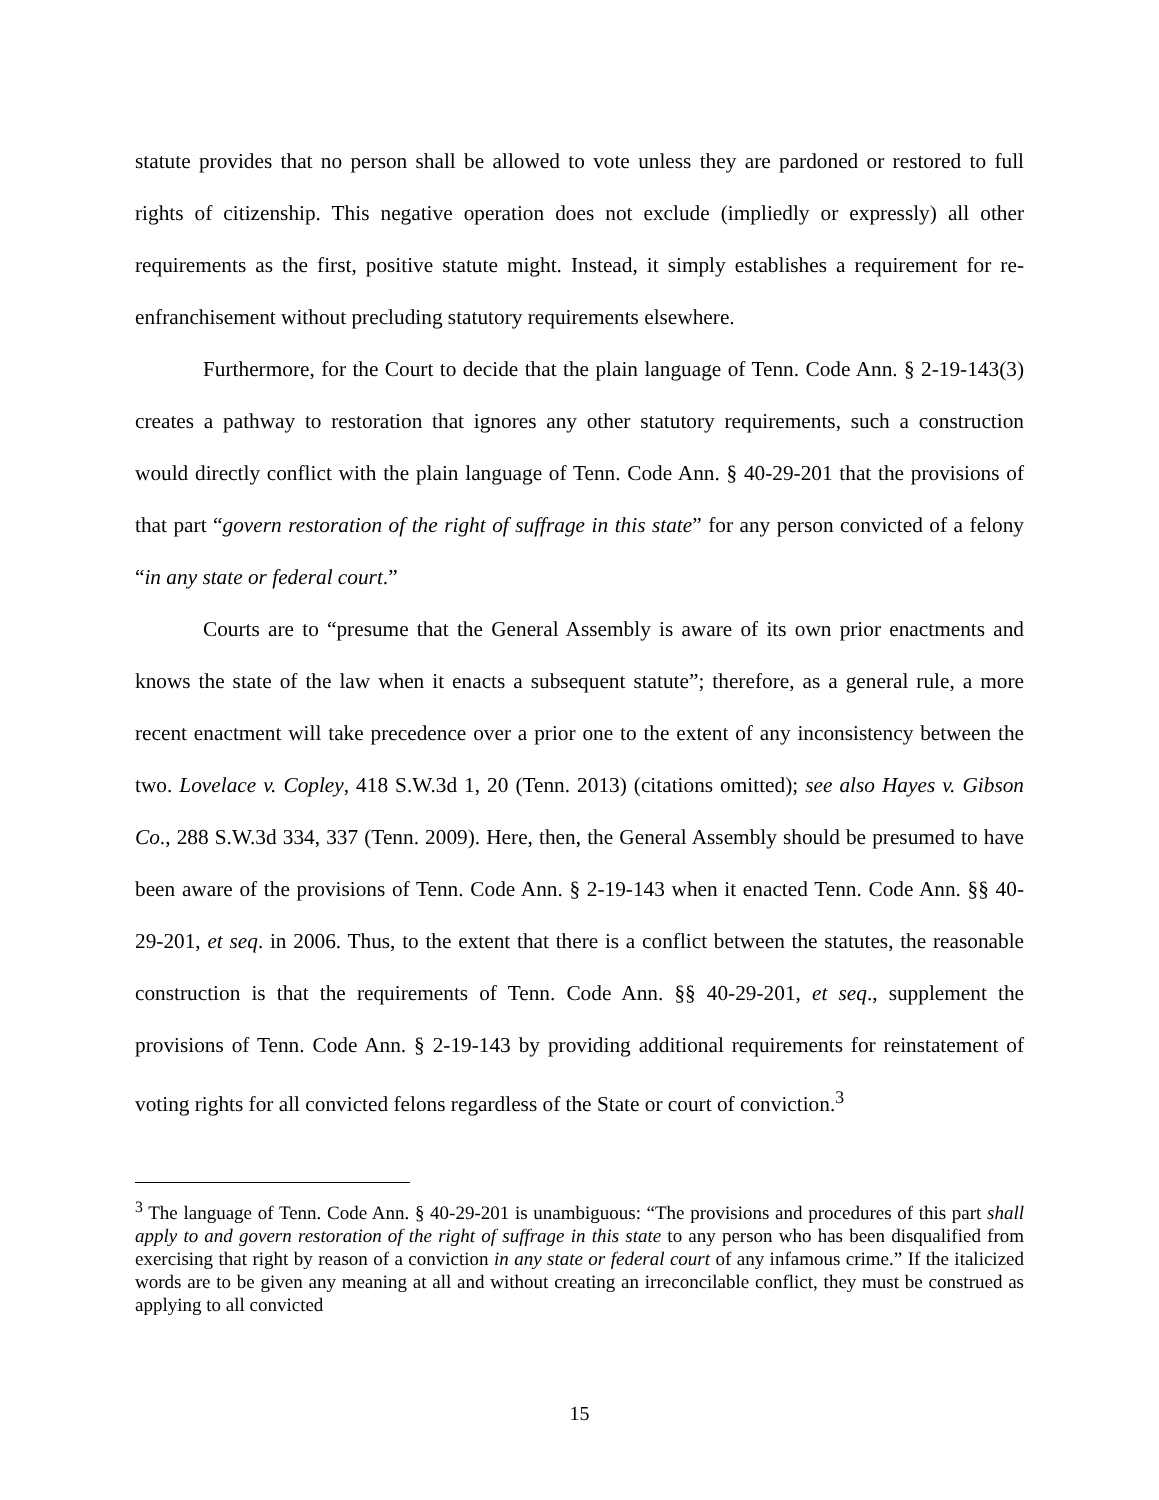statute provides that no person shall be allowed to vote unless they are pardoned or restored to full rights of citizenship. This negative operation does not exclude (impliedly or expressly) all other requirements as the first, positive statute might. Instead, it simply establishes a requirement for re-enfranchisement without precluding statutory requirements elsewhere.
Furthermore, for the Court to decide that the plain language of Tenn. Code Ann. § 2-19-143(3) creates a pathway to restoration that ignores any other statutory requirements, such a construction would directly conflict with the plain language of Tenn. Code Ann. § 40-29-201 that the provisions of that part “govern restoration of the right of suffrage in this state” for any person convicted of a felony “in any state or federal court.”
Courts are to “presume that the General Assembly is aware of its own prior enactments and knows the state of the law when it enacts a subsequent statute”; therefore, as a general rule, a more recent enactment will take precedence over a prior one to the extent of any inconsistency between the two. Lovelace v. Copley, 418 S.W.3d 1, 20 (Tenn. 2013) (citations omitted); see also Hayes v. Gibson Co., 288 S.W.3d 334, 337 (Tenn. 2009). Here, then, the General Assembly should be presumed to have been aware of the provisions of Tenn. Code Ann. § 2-19-143 when it enacted Tenn. Code Ann. §§ 40-29-201, et seq. in 2006. Thus, to the extent that there is a conflict between the statutes, the reasonable construction is that the requirements of Tenn. Code Ann. §§ 40-29-201, et seq., supplement the provisions of Tenn. Code Ann. § 2-19-143 by providing additional requirements for reinstatement of voting rights for all convicted felons regardless of the State or court of conviction.<sup>3</sup>
<sup>3</sup> The language of Tenn. Code Ann. § 40-29-201 is unambiguous: “The provisions and procedures of this part shall apply to and govern restoration of the right of suffrage in this state to any person who has been disqualified from exercising that right by reason of a conviction in any state or federal court of any infamous crime.” If the italicized words are to be given any meaning at all and without creating an irreconcilable conflict, they must be construed as applying to all convicted
15